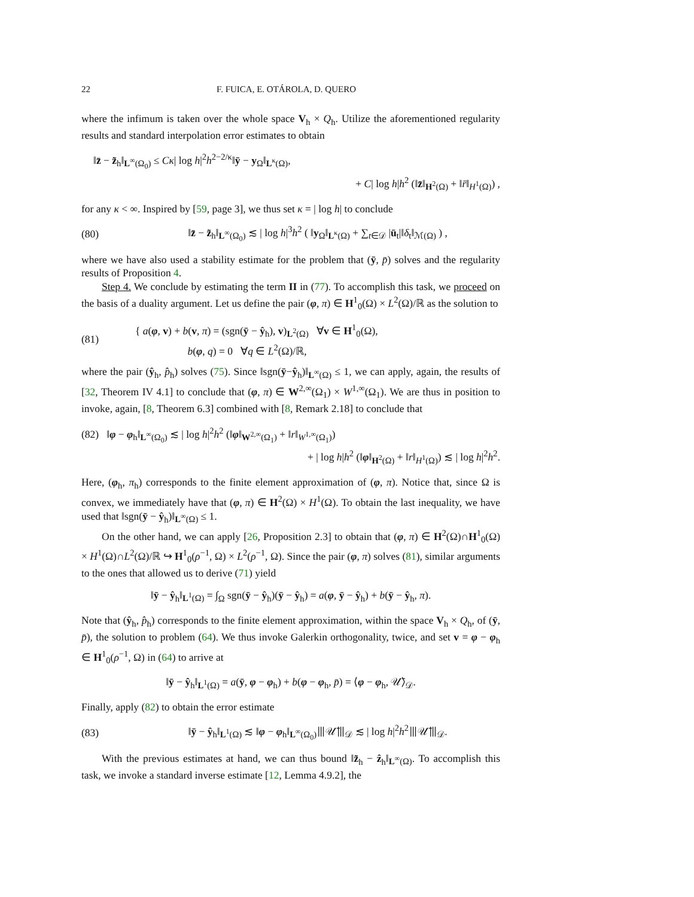22 F. FUICA, E. OTÁROLA, D. QUERO
where the infimum is taken over the whole space V<sub>h</sub> × Q<sub>h</sub>. Utilize the aforementioned regularity results and standard interpolation error estimates to obtain
‖z̄ − z̃<sub>h</sub>‖<sub>L<sup>∞</sup>(Ω<sub>0</sub>)</sub> ≤ Cκ| log h|<sup>2</sup>h<sup>2−2/κ</sup>‖ȳ − y<sub>Ω</sub>‖<sub>L<sup>κ</sup>(Ω)</sub>,
+ C| log h|h<sup>2</sup> (‖z̄‖<sub>H<sup>2</sup>(Ω)</sub> + ‖r̄‖<sub>H<sup>1</sup>(Ω)</sub>) ,
for any κ < ∞. Inspired by [59, page 3], we thus set κ = | log h| to conclude
(80) ‖z̄ − z̃<sub>h</sub>‖<sub>L<sup>∞</sup>(Ω<sub>0</sub>)</sub> ≲ | log h|<sup>3</sup>h<sup>2</sup> ( ‖y<sub>Ω</sub>‖<sub>L<sup>κ</sup>(Ω)</sub> + ∑<sub>t∈𝒟</sub> |ū<sub>t</sub>|‖δ<sub>t</sub>‖<sub>ℳ(Ω)</sub> ) ,
where we have also used a stability estimate for the problem that (ȳ, p̄) solves and the regularity results of Proposition 4.
Step 4. We conclude by estimating the term II in (77). To accomplish this task, we proceed on the basis of a duality argument. Let us define the pair (φ, π) ∈ H<sup>1</sup><sub>0</sub>(Ω) × L<sup>2</sup>(Ω)/ℝ as the solution to
(81) { a(φ, v) + b(v, π) = (sgn(ȳ − ŷ<sub>h</sub>), v)<sub>L<sup>2</sup>(Ω)</sub> ∀v ∈ H<sup>1</sup><sub>0</sub>(Ω),
b(φ, q) = 0 ∀q ∈ L<sup>2</sup>(Ω)/ℝ,
where the pair (ŷ<sub>h</sub>, p̂<sub>h</sub>) solves (75). Since ‖sgn(ȳ−ŷ<sub>h</sub>)‖<sub>L<sup>∞</sup>(Ω)</sub> ≤ 1, we can apply, again, the results of [32, Theorem IV 4.1] to conclude that (φ, π) ∈ W<sup>2,∞</sup>(Ω<sub>1</sub>) × W<sup>1,∞</sup>(Ω<sub>1</sub>). We are thus in position to invoke, again, [8, Theorem 6.3] combined with [8, Remark 2.18] to conclude that
(82) ‖φ − φ<sub>h</sub>‖<sub>L<sup>∞</sup>(Ω<sub>0</sub>)</sub> ≲ | log h|<sup>2</sup>h<sup>2</sup> (‖φ‖<sub>W<sup>2,∞</sup>(Ω<sub>1</sub>)</sub> + ‖r‖<sub>W<sup>1,∞</sup>(Ω<sub>1</sub>)</sub>)
+ | log h|h<sup>2</sup> (‖φ‖<sub>H<sup>2</sup>(Ω)</sub> + ‖r‖<sub>H<sup>1</sup>(Ω)</sub>) ≲ | log h|<sup>2</sup>h<sup>2</sup>.
Here, (φ<sub>h</sub>, π<sub>h</sub>) corresponds to the finite element approximation of (φ, π). Notice that, since Ω is convex, we immediately have that (φ, π) ∈ H<sup>2</sup>(Ω) × H<sup>1</sup>(Ω). To obtain the last inequality, we have used that ‖sgn(ȳ − ŷ<sub>h</sub>)‖<sub>L<sup>∞</sup>(Ω)</sub> ≤ 1.
On the other hand, we can apply [26, Proposition 2.3] to obtain that (φ, π) ∈ H<sup>2</sup>(Ω)∩H<sup>1</sup><sub>0</sub>(Ω) × H<sup>1</sup>(Ω)∩L<sup>2</sup>(Ω)/ℝ ↪ H<sup>1</sup><sub>0</sub>(ρ<sup>−1</sup>, Ω) × L<sup>2</sup>(ρ<sup>−1</sup>, Ω). Since the pair (φ, π) solves (81), similar arguments to the ones that allowed us to derive (71) yield
‖ȳ − ŷ<sub>h</sub>‖<sub>L<sup>1</sup>(Ω)</sub> = ∫<sub>Ω</sub> sgn(ȳ − ŷ<sub>h</sub>)(ȳ − ŷ<sub>h</sub>) = a(φ, ȳ − ŷ<sub>h</sub>) + b(ȳ − ŷ<sub>h</sub>, π).
Note that (ŷ<sub>h</sub>, p̂<sub>h</sub>) corresponds to the finite element approximation, within the space V<sub>h</sub> × Q<sub>h</sub>, of (ȳ, p̄), the solution to problem (64). We thus invoke Galerkin orthogonality, twice, and set v = φ − φ<sub>h</sub> ∈ H<sup>1</sup><sub>0</sub>(ρ<sup>−1</sup>, Ω) in (64) to arrive at
‖ȳ − ŷ<sub>h</sub>‖<sub>L<sup>1</sup>(Ω)</sub> = a(ȳ, φ − φ<sub>h</sub>) + b(φ − φ<sub>h</sub>, p̄) = ⟨φ − φ<sub>h</sub>, 𝒰̄⟩<sub>𝒟</sub>.
Finally, apply (82) to obtain the error estimate
(83) ‖ȳ − ŷ<sub>h</sub>‖<sub>L<sup>1</sup>(Ω)</sub> ≲ ‖φ − φ<sub>h</sub>‖<sub>L<sup>∞</sup>(Ω<sub>0</sub>)</sub>⦀𝒰̄⦀<sub>𝒟</sub> ≲ | log h|<sup>2</sup>h<sup>2</sup>⦀𝒰̄⦀<sub>𝒟</sub>.
With the previous estimates at hand, we can thus bound ‖z̃<sub>h</sub> − ẑ<sub>h</sub>‖<sub>L<sup>∞</sup>(Ω)</sub>. To accomplish this task, we invoke a standard inverse estimate [12, Lemma 4.9.2], the